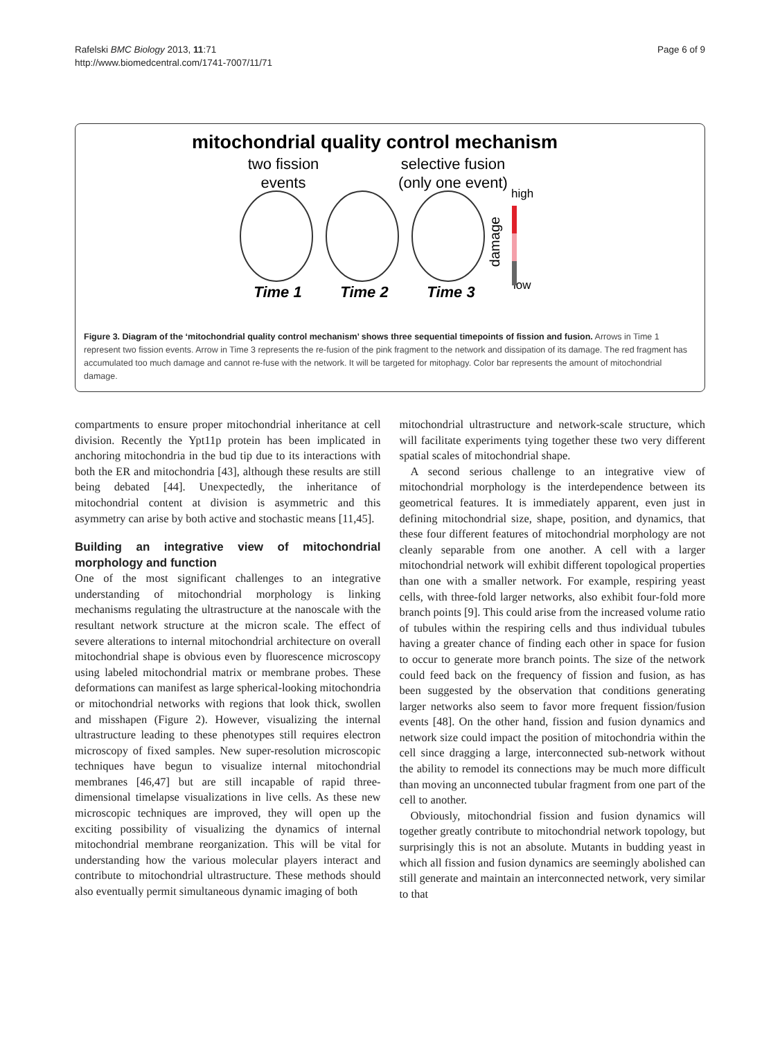Rafelski BMC Biology 2013, 11:71
http://www.biomedcentral.com/1741-7007/11/71
Page 6 of 9
mitochondrial quality control mechanism
two fission
events
selective fusion
(only one event)
high
low
damage
Time 1
Time 2
Time 3
Figure 3. Diagram of the ‘mitochondrial quality control mechanism’ shows three sequential timepoints of fission and fusion. Arrows in Time 1 represent two fission events. Arrow in Time 3 represents the re-fusion of the pink fragment to the network and dissipation of its damage. The red fragment has accumulated too much damage and cannot re-fuse with the network. It will be targeted for mitophagy. Color bar represents the amount of mitochondrial damage.
compartments to ensure proper mitochondrial inheritance at cell division. Recently the Ypt11p protein has been implicated in anchoring mitochondria in the bud tip due to its interactions with both the ER and mitochondria [43], although these results are still being debated [44]. Unexpectedly, the inheritance of mitochondrial content at division is asymmetric and this asymmetry can arise by both active and stochastic means [11,45].
Building an integrative view of mitochondrial morphology and function
One of the most significant challenges to an integrative understanding of mitochondrial morphology is linking mechanisms regulating the ultrastructure at the nanoscale with the resultant network structure at the micron scale. The effect of severe alterations to internal mitochondrial architecture on overall mitochondrial shape is obvious even by fluorescence microscopy using labeled mitochondrial matrix or membrane probes. These deformations can manifest as large spherical-looking mitochondria or mitochondrial networks with regions that look thick, swollen and misshapen (Figure 2). However, visualizing the internal ultrastructure leading to these phenotypes still requires electron microscopy of fixed samples. New super-resolution microscopic techniques have begun to visualize internal mitochondrial membranes [46,47] but are still incapable of rapid three-dimensional timelapse visualizations in live cells. As these new microscopic techniques are improved, they will open up the exciting possibility of visualizing the dynamics of internal mitochondrial membrane reorganization. This will be vital for understanding how the various molecular players interact and contribute to mitochondrial ultrastructure. These methods should also eventually permit simultaneous dynamic imaging of both
mitochondrial ultrastructure and network-scale structure, which will facilitate experiments tying together these two very different spatial scales of mitochondrial shape.
A second serious challenge to an integrative view of mitochondrial morphology is the interdependence between its geometrical features. It is immediately apparent, even just in defining mitochondrial size, shape, position, and dynamics, that these four different features of mitochondrial morphology are not cleanly separable from one another. A cell with a larger mitochondrial network will exhibit different topological properties than one with a smaller network. For example, respiring yeast cells, with three-fold larger networks, also exhibit four-fold more branch points [9]. This could arise from the increased volume ratio of tubules within the respiring cells and thus individual tubules having a greater chance of finding each other in space for fusion to occur to generate more branch points. The size of the network could feed back on the frequency of fission and fusion, as has been suggested by the observation that conditions generating larger networks also seem to favor more frequent fission/fusion events [48]. On the other hand, fission and fusion dynamics and network size could impact the position of mitochondria within the cell since dragging a large, interconnected sub-network without the ability to remodel its connections may be much more difficult than moving an unconnected tubular fragment from one part of the cell to another.
Obviously, mitochondrial fission and fusion dynamics will together greatly contribute to mitochondrial network topology, but surprisingly this is not an absolute. Mutants in budding yeast in which all fission and fusion dynamics are seemingly abolished can still generate and maintain an interconnected network, very similar to that